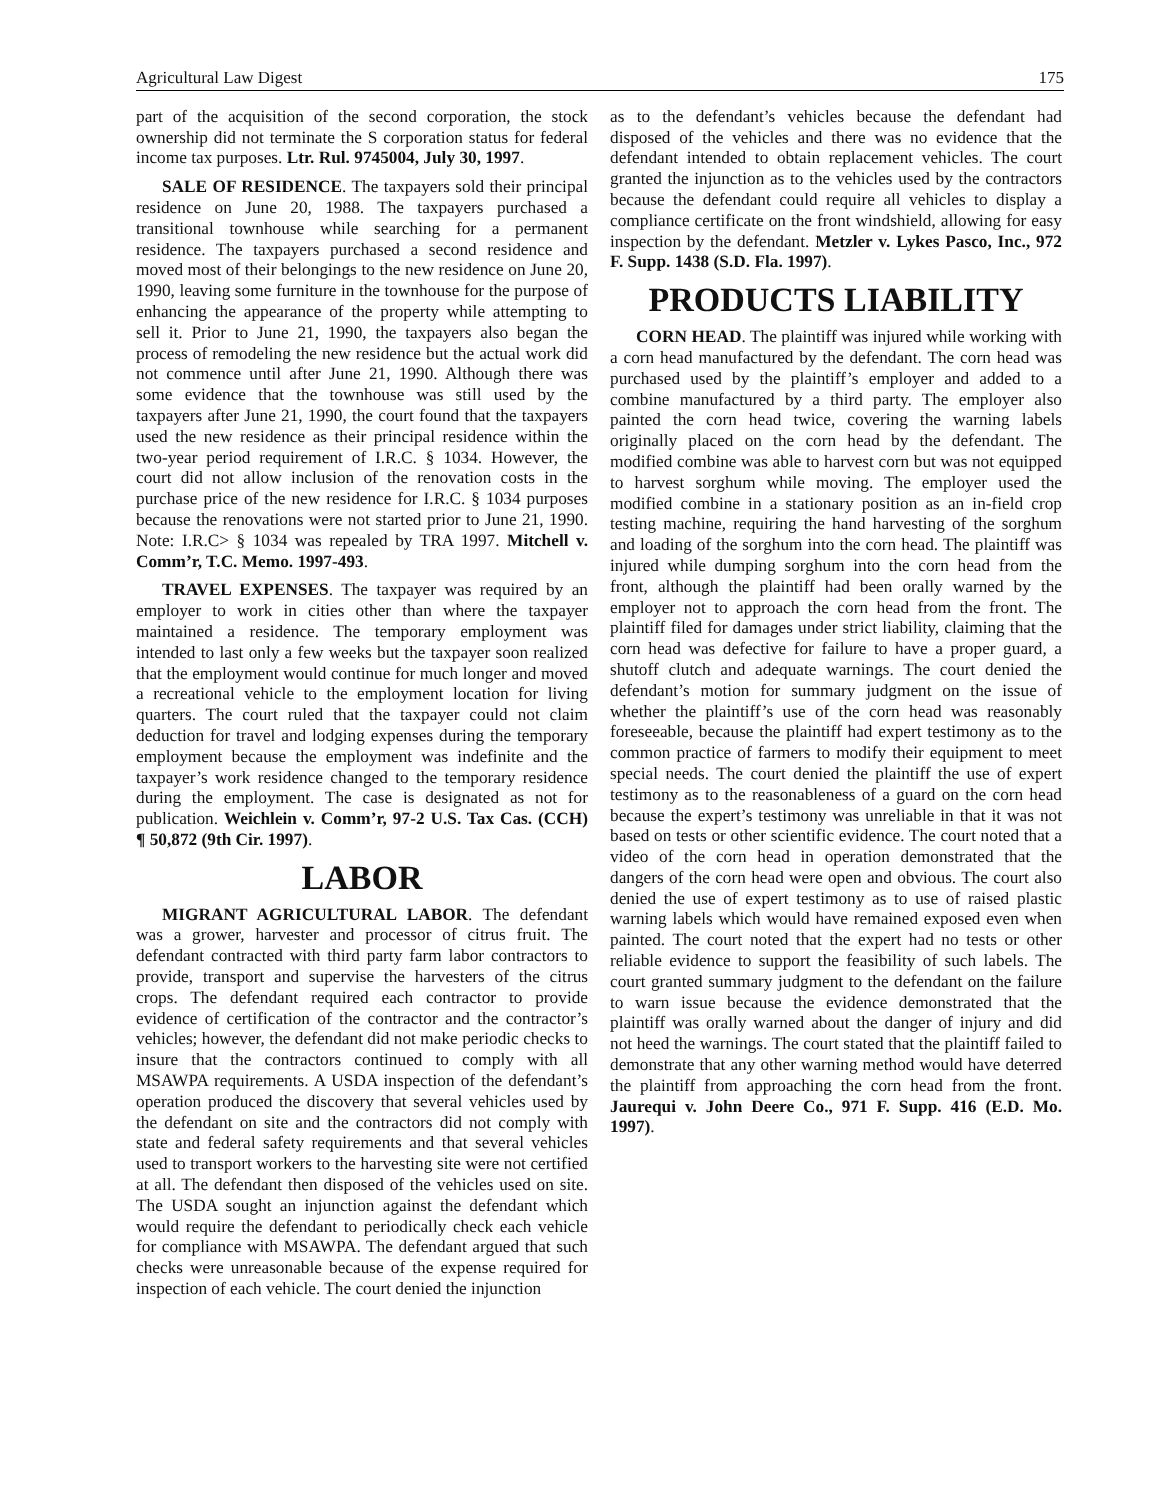Agricultural Law Digest 175
part of the acquisition of the second corporation, the stock ownership did not terminate the S corporation status for federal income tax purposes. Ltr. Rul. 9745004, July 30, 1997.
SALE OF RESIDENCE. The taxpayers sold their principal residence on June 20, 1988. The taxpayers purchased a transitional townhouse while searching for a permanent residence. The taxpayers purchased a second residence and moved most of their belongings to the new residence on June 20, 1990, leaving some furniture in the townhouse for the purpose of enhancing the appearance of the property while attempting to sell it. Prior to June 21, 1990, the taxpayers also began the process of remodeling the new residence but the actual work did not commence until after June 21, 1990. Although there was some evidence that the townhouse was still used by the taxpayers after June 21, 1990, the court found that the taxpayers used the new residence as their principal residence within the two-year period requirement of I.R.C. § 1034. However, the court did not allow inclusion of the renovation costs in the purchase price of the new residence for I.R.C. § 1034 purposes because the renovations were not started prior to June 21, 1990. Note: I.R.C> § 1034 was repealed by TRA 1997. Mitchell v. Comm’r, T.C. Memo. 1997-493.
TRAVEL EXPENSES. The taxpayer was required by an employer to work in cities other than where the taxpayer maintained a residence. The temporary employment was intended to last only a few weeks but the taxpayer soon realized that the employment would continue for much longer and moved a recreational vehicle to the employment location for living quarters. The court ruled that the taxpayer could not claim deduction for travel and lodging expenses during the temporary employment because the employment was indefinite and the taxpayer’s work residence changed to the temporary residence during the employment. The case is designated as not for publication. Weichlein v. Comm’r, 97-2 U.S. Tax Cas. (CCH) ¶ 50,872 (9th Cir. 1997).
LABOR
MIGRANT AGRICULTURAL LABOR. The defendant was a grower, harvester and processor of citrus fruit. The defendant contracted with third party farm labor contractors to provide, transport and supervise the harvesters of the citrus crops. The defendant required each contractor to provide evidence of certification of the contractor and the contractor’s vehicles; however, the defendant did not make periodic checks to insure that the contractors continued to comply with all MSAWPA requirements. A USDA inspection of the defendant’s operation produced the discovery that several vehicles used by the defendant on site and the contractors did not comply with state and federal safety requirements and that several vehicles used to transport workers to the harvesting site were not certified at all. The defendant then disposed of the vehicles used on site. The USDA sought an injunction against the defendant which would require the defendant to periodically check each vehicle for compliance with MSAWPA. The defendant argued that such checks were unreasonable because of the expense required for inspection of each vehicle. The court denied the injunction
as to the defendant’s vehicles because the defendant had disposed of the vehicles and there was no evidence that the defendant intended to obtain replacement vehicles. The court granted the injunction as to the vehicles used by the contractors because the defendant could require all vehicles to display a compliance certificate on the front windshield, allowing for easy inspection by the defendant. Metzler v. Lykes Pasco, Inc., 972 F. Supp. 1438 (S.D. Fla. 1997).
PRODUCTS LIABILITY
CORN HEAD. The plaintiff was injured while working with a corn head manufactured by the defendant. The corn head was purchased used by the plaintiff’s employer and added to a combine manufactured by a third party. The employer also painted the corn head twice, covering the warning labels originally placed on the corn head by the defendant. The modified combine was able to harvest corn but was not equipped to harvest sorghum while moving. The employer used the modified combine in a stationary position as an in-field crop testing machine, requiring the hand harvesting of the sorghum and loading of the sorghum into the corn head. The plaintiff was injured while dumping sorghum into the corn head from the front, although the plaintiff had been orally warned by the employer not to approach the corn head from the front. The plaintiff filed for damages under strict liability, claiming that the corn head was defective for failure to have a proper guard, a shutoff clutch and adequate warnings. The court denied the defendant’s motion for summary judgment on the issue of whether the plaintiff’s use of the corn head was reasonably foreseeable, because the plaintiff had expert testimony as to the common practice of farmers to modify their equipment to meet special needs. The court denied the plaintiff the use of expert testimony as to the reasonableness of a guard on the corn head because the expert’s testimony was unreliable in that it was not based on tests or other scientific evidence. The court noted that a video of the corn head in operation demonstrated that the dangers of the corn head were open and obvious. The court also denied the use of expert testimony as to use of raised plastic warning labels which would have remained exposed even when painted. The court noted that the expert had no tests or other reliable evidence to support the feasibility of such labels. The court granted summary judgment to the defendant on the failure to warn issue because the evidence demonstrated that the plaintiff was orally warned about the danger of injury and did not heed the warnings. The court stated that the plaintiff failed to demonstrate that any other warning method would have deterred the plaintiff from approaching the corn head from the front. Jaurequi v. John Deere Co., 971 F. Supp. 416 (E.D. Mo. 1997).